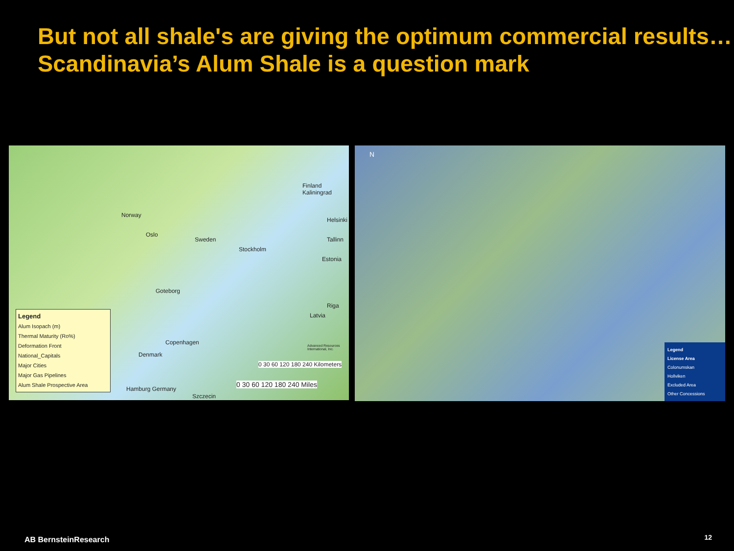But not all shale's are giving the optimum commercial results…Scandinavia’s Alum Shale is a question mark
Norway
Oslo
Sweden
Stockholm
Finland Kaliningrad
Helsinki
Tallinn
Estonia
Goteborg
Riga
Latvia
Copenhagen
Denmark
Hamburg Germany
Szczecin
Advanced Resources International, Inc.
0 30 60 120 180 240 Kilometers
0 30 60 120 180 240 Miles
Legend
Alum Isopach (m)
Thermal Maturity (Ro%)
Deformation Front
National_Capitals
Major Cities
Major Gas Pipelines
Alum Shale Prospective Area
N
Legend
License Area
Colonumskan
Hollviken
Excluded Area
Other Concessions
AB BernsteinResearch 12